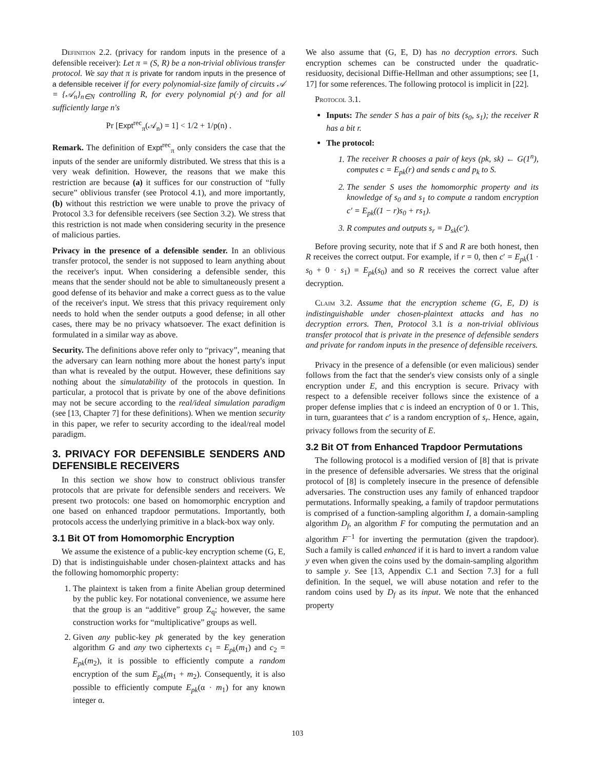Definition 2.2. (privacy for random inputs in the presence of a defensible receiver): Let π = (S, R) be a non-trivial oblivious transfer protocol. We say that π is private for random inputs in the presence of a defensible receiver if for every polynomial-size family of circuits 𝒜 = {𝒜<sub>n</sub>}<sub>n∈N</sub> controlling R, for every polynomial p(·) and for all sufficiently large n's
Pr [Expt<sup>rec</sup><sub>π</sub>(𝒜<sub>n</sub>) = 1] < 1/2 + 1/p(n) .
Remark. The definition of Expt<sup>rec</sup><sub>π</sub> only considers the case that the inputs of the sender are uniformly distributed. We stress that this is a very weak definition. However, the reasons that we make this restriction are because (a) it suffices for our construction of “fully secure” oblivious transfer (see Protocol 4.1), and more importantly, (b) without this restriction we were unable to prove the privacy of Protocol 3.3 for defensible receivers (see Section 3.2). We stress that this restriction is not made when considering security in the presence of malicious parties.
Privacy in the presence of a defensible sender. In an oblivious transfer protocol, the sender is not supposed to learn anything about the receiver's input. When considering a defensible sender, this means that the sender should not be able to simultaneously present a good defense of its behavior and make a correct guess as to the value of the receiver's input. We stress that this privacy requirement only needs to hold when the sender outputs a good defense; in all other cases, there may be no privacy whatsoever. The exact definition is formulated in a similar way as above.
Security. The definitions above refer only to “privacy”, meaning that the adversary can learn nothing more about the honest party's input than what is revealed by the output. However, these definitions say nothing about the simulatability of the protocols in question. In particular, a protocol that is private by one of the above definitions may not be secure according to the real/ideal simulation paradigm (see [13, Chapter 7] for these definitions). When we mention security in this paper, we refer to security according to the ideal/real model paradigm.
3. PRIVACY FOR DEFENSIBLE SENDERS AND DEFENSIBLE RECEIVERS
In this section we show how to construct oblivious transfer protocols that are private for defensible senders and receivers. We present two protocols: one based on homomorphic encryption and one based on enhanced trapdoor permutations. Importantly, both protocols access the underlying primitive in a black-box way only.
3.1 Bit OT from Homomorphic Encryption
We assume the existence of a public-key encryption scheme (G, E, D) that is indistinguishable under chosen-plaintext attacks and has the following homomorphic property:
1. The plaintext is taken from a finite Abelian group determined by the public key. For notational convenience, we assume here that the group is an “additive” group Z<sub>q</sub>; however, the same construction works for “multiplicative” groups as well.
2. Given any public-key pk generated by the key generation algorithm G and any two ciphertexts c<sub>1</sub> = E<sub>pk</sub>(m<sub>1</sub>) and c<sub>2</sub> = E<sub>pk</sub>(m<sub>2</sub>), it is possible to efficiently compute a random encryption of the sum E<sub>pk</sub>(m<sub>1</sub> + m<sub>2</sub>). Consequently, it is also possible to efficiently compute E<sub>pk</sub>(α · m<sub>1</sub>) for any known integer α.
We also assume that (G, E, D) has no decryption errors. Such encryption schemes can be constructed under the quadratic-residuosity, decisional Diffie-Hellman and other assumptions; see [1, 17] for some references. The following protocol is implicit in [22].
Protocol 3.1.
Inputs: The sender S has a pair of bits (s<sub>0</sub>, s<sub>1</sub>); the receiver R has a bit r.
The protocol:
1. The receiver R chooses a pair of keys (pk, sk) ← G(1<sup>n</sup>), computes c = E<sub>pk</sub>(r) and sends c and p<sub>k</sub> to S.
2. The sender S uses the homomorphic property and its knowledge of s<sub>0</sub> and s<sub>1</sub> to compute a random encryption c′ = E<sub>pk</sub>((1 − r)s<sub>0</sub> + rs<sub>1</sub>).
3. R computes and outputs s<sub>r</sub> = D<sub>sk</sub>(c′).
Before proving security, note that if S and R are both honest, then R receives the correct output. For example, if r = 0, then c′ = E<sub>pk</sub>(1 · s<sub>0</sub> + 0 · s<sub>1</sub>) = E<sub>pk</sub>(s<sub>0</sub>) and so R receives the correct value after decryption.
Claim 3.2. Assume that the encryption scheme (G, E, D) is indistinguishable under chosen-plaintext attacks and has no decryption errors. Then, Protocol 3.1 is a non-trivial oblivious transfer protocol that is private in the presence of defensible senders and private for random inputs in the presence of defensible receivers.
Privacy in the presence of a defensible (or even malicious) sender follows from the fact that the sender's view consists only of a single encryption under E, and this encryption is secure. Privacy with respect to a defensible receiver follows since the existence of a proper defense implies that c is indeed an encryption of 0 or 1. This, in turn, guarantees that c′ is a random encryption of s<sub>r</sub>. Hence, again, privacy follows from the security of E.
3.2 Bit OT from Enhanced Trapdoor Permutations
The following protocol is a modified version of [8] that is private in the presence of defensible adversaries. We stress that the original protocol of [8] is completely insecure in the presence of defensible adversaries. The construction uses any family of enhanced trapdoor permutations. Informally speaking, a family of trapdoor permutations is comprised of a function-sampling algorithm I, a domain-sampling algorithm D<sub>f</sub>, an algorithm F for computing the permutation and an algorithm F<sup>−1</sup> for inverting the permutation (given the trapdoor). Such a family is called enhanced if it is hard to invert a random value y even when given the coins used by the domain-sampling algorithm to sample y. See [13, Appendix C.1 and Section 7.3] for a full definition. In the sequel, we will abuse notation and refer to the random coins used by D<sub>f</sub> as its input. We note that the enhanced property
103